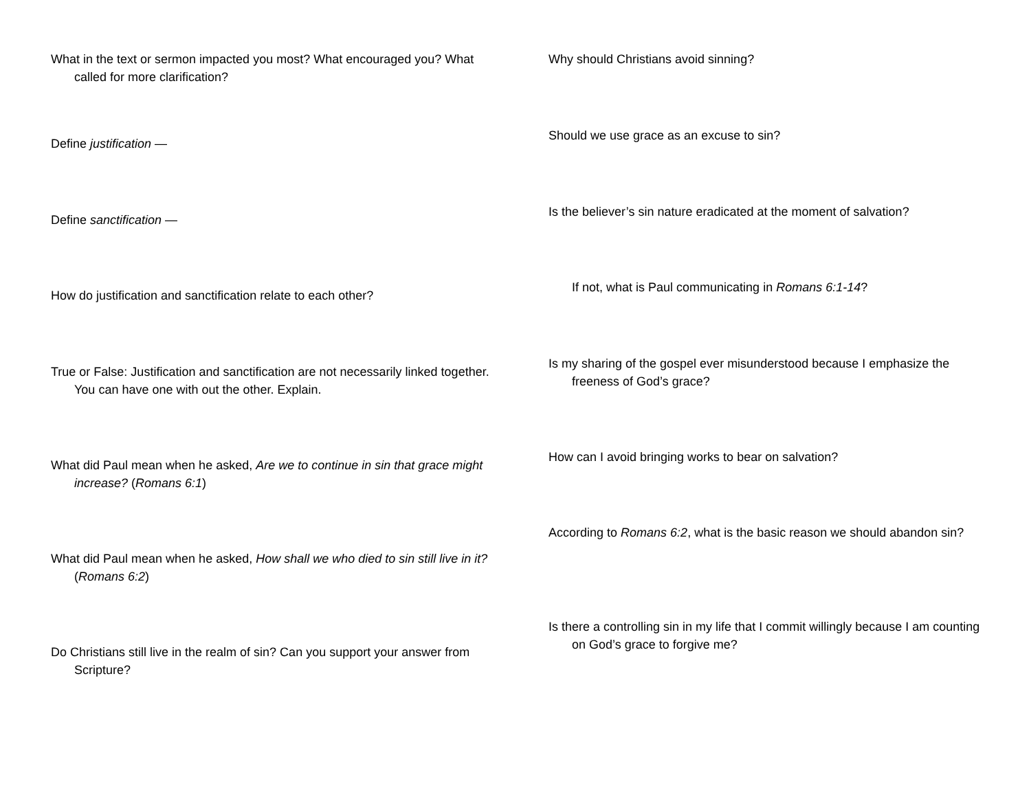What in the text or sermon impacted you most? What encouraged you? What called for more clarification?
Define justification —
Define sanctification —
How do justification and sanctification relate to each other?
True or False: Justification and sanctification are not necessarily linked together. You can have one with out the other. Explain.
What did Paul mean when he asked, Are we to continue in sin that grace might increase? (Romans 6:1)
What did Paul mean when he asked, How shall we who died to sin still live in it? (Romans 6:2)
Do Christians still live in the realm of sin? Can you support your answer from Scripture?
Why should Christians avoid sinning?
Should we use grace as an excuse to sin?
Is the believer’s sin nature eradicated at the moment of salvation?
If not, what is Paul communicating in Romans 6:1-14?
Is my sharing of the gospel ever misunderstood because I emphasize the freeness of God’s grace?
How can I avoid bringing works to bear on salvation?
According to Romans 6:2, what is the basic reason we should abandon sin?
Is there a controlling sin in my life that I commit willingly because I am counting on God’s grace to forgive me?